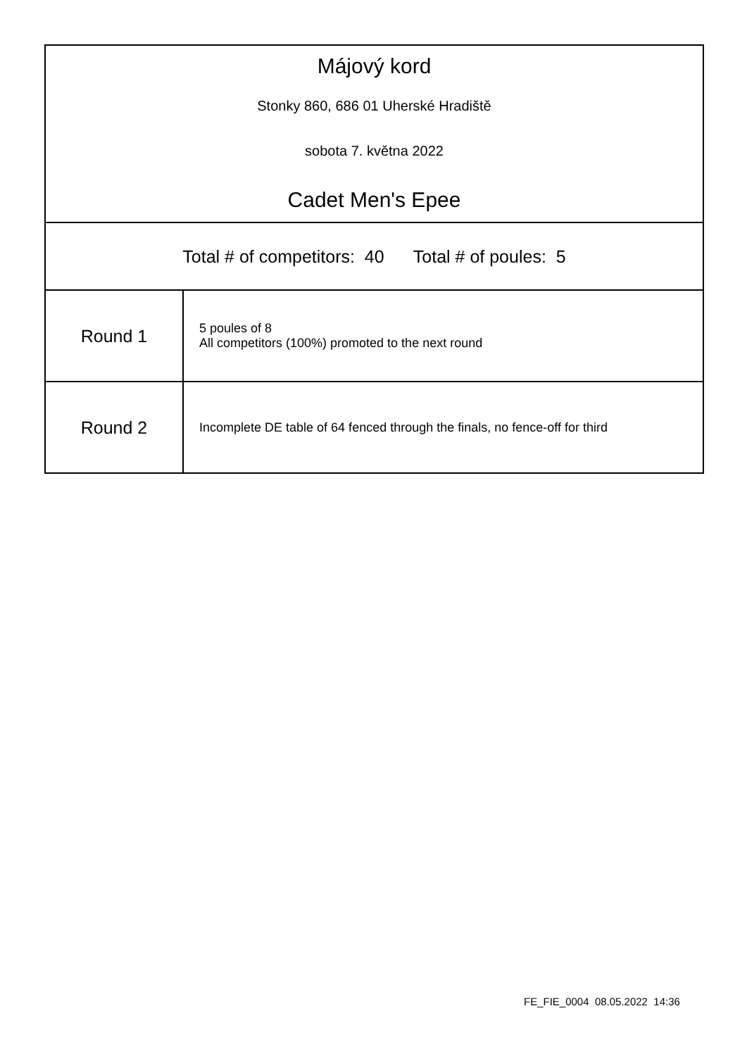Májový kord
Stonky 860, 686 01 Uherské Hradiště
sobota 7. května 2022
Cadet Men's Epee
Total # of competitors: 40 Total # of poules: 5
| Round 1 | 5 poules of 8 All competitors (100%) promoted to the next round |
| Round 2 | Incomplete DE table of 64 fenced through the finals, no fence-off for third |
FE_FIE_0004 08.05.2022 14:36